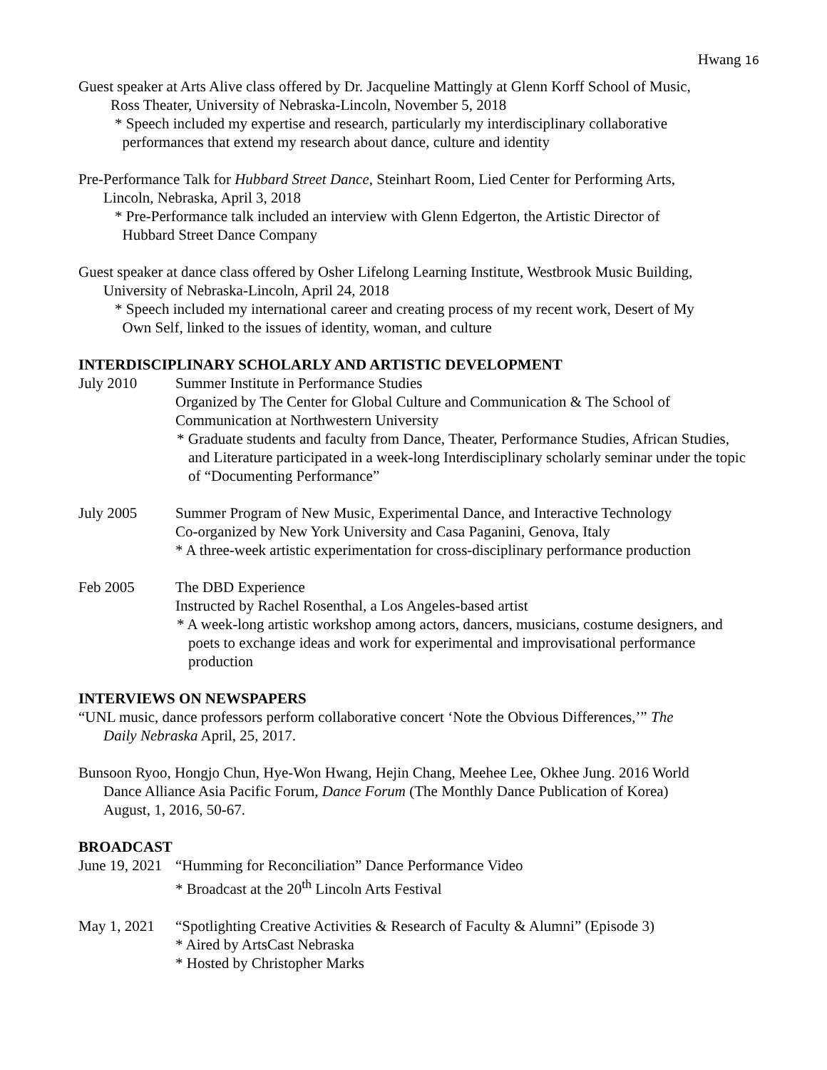Hwang 16
Guest speaker at Arts Alive class offered by Dr. Jacqueline Mattingly at Glenn Korff School of Music,
Ross Theater, University of Nebraska-Lincoln, November 5, 2018
* Speech included my expertise and research, particularly my interdisciplinary collaborative
performances that extend my research about dance, culture and identity
Pre-Performance Talk for Hubbard Street Dance, Steinhart Room, Lied Center for Performing Arts,
Lincoln, Nebraska, April 3, 2018
* Pre-Performance talk included an interview with Glenn Edgerton, the Artistic Director of
Hubbard Street Dance Company
Guest speaker at dance class offered by Osher Lifelong Learning Institute, Westbrook Music Building,
University of Nebraska-Lincoln, April 24, 2018
* Speech included my international career and creating process of my recent work, Desert of My
Own Self, linked to the issues of identity, woman, and culture
INTERDISCIPLINARY SCHOLARLY AND ARTISTIC DEVELOPMENT
July 2010 Summer Institute in Performance Studies
Organized by The Center for Global Culture and Communication & The School of Communication at Northwestern University
* Graduate students and faculty from Dance, Theater, Performance Studies, African Studies, and Literature participated in a week-long Interdisciplinary scholarly seminar under the topic of “Documenting Performance”
July 2005 Summer Program of New Music, Experimental Dance, and Interactive Technology
Co-organized by New York University and Casa Paganini, Genova, Italy
* A three-week artistic experimentation for cross-disciplinary performance production
Feb 2005 The DBD Experience
Instructed by Rachel Rosenthal, a Los Angeles-based artist
* A week-long artistic workshop among actors, dancers, musicians, costume designers, and poets to exchange ideas and work for experimental and improvisational performance production
INTERVIEWS ON NEWSPAPERS
“UNL music, dance professors perform collaborative concert ‘Note the Obvious Differences,’” The
Daily Nebraska April, 25, 2017.
Bunsoon Ryoo, Hongjo Chun, Hye-Won Hwang, Hejin Chang, Meehee Lee, Okhee Jung. 2016 World
Dance Alliance Asia Pacific Forum, Dance Forum (The Monthly Dance Publication of Korea)
August, 1, 2016, 50-67.
BROADCAST
June 19, 2021
“Humming for Reconciliation” Dance Performance Video
* Broadcast at the 20<sup>th</sup> Lincoln Arts Festival
May 1, 2021
“Spotlighting Creative Activities & Research of Faculty & Alumni” (Episode 3)
* Aired by ArtsCast Nebraska
* Hosted by Christopher Marks